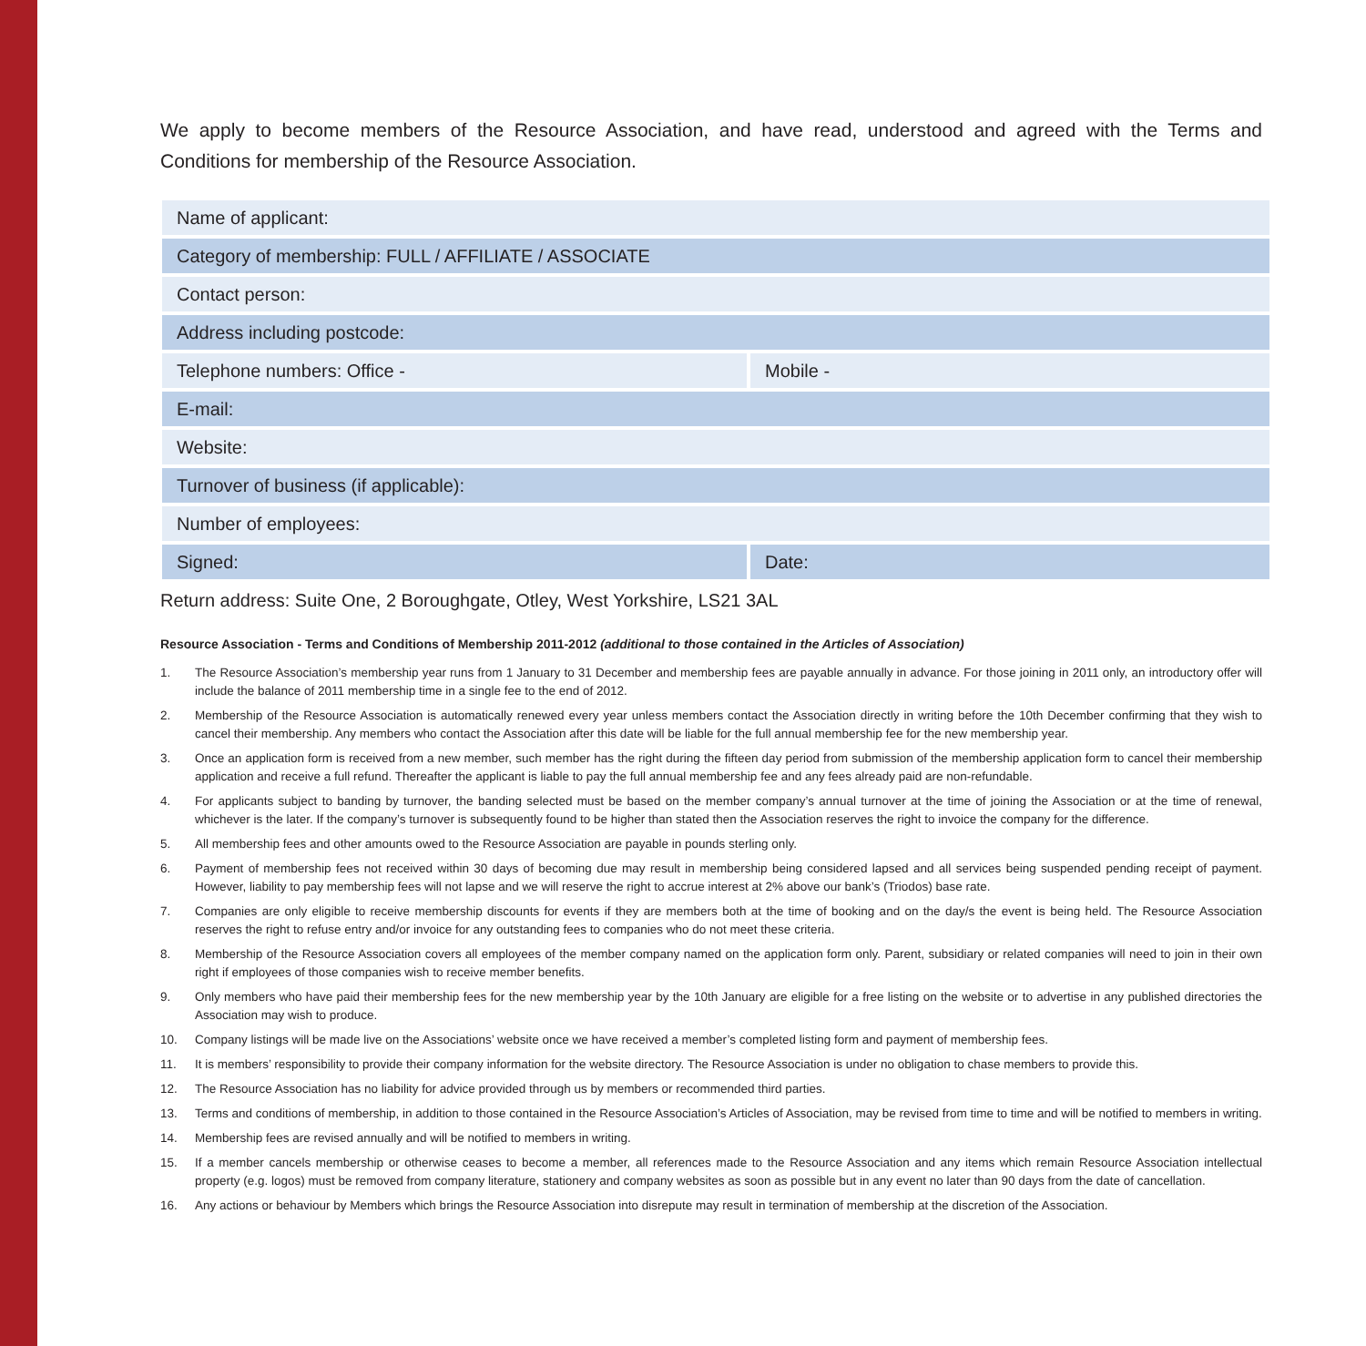We apply to become members of the Resource Association, and have read, understood and agreed with the Terms and Conditions for membership of the Resource Association.
| Name of applicant: | |
| Category of membership: FULL / AFFILIATE / ASSOCIATE | |
| Contact person: | |
| Address including postcode: | |
| Telephone numbers: Office - | Mobile - |
| E-mail: | |
| Website: | |
| Turnover of business (if applicable): | |
| Number of employees: | |
| Signed: | Date: |
Return address: Suite One, 2 Boroughgate, Otley, West Yorkshire, LS21 3AL
Resource Association - Terms and Conditions of Membership 2011-2012 (additional to those contained in the Articles of Association)
1. The Resource Association’s membership year runs from 1 January to 31 December and membership fees are payable annually in advance. For those joining in 2011 only, an introductory offer will include the balance of 2011 membership time in a single fee to the end of 2012.
2. Membership of the Resource Association is automatically renewed every year unless members contact the Association directly in writing before the 10th December confirming that they wish to cancel their membership. Any members who contact the Association after this date will be liable for the full annual membership fee for the new membership year.
3. Once an application form is received from a new member, such member has the right during the fifteen day period from submission of the membership application form to cancel their membership application and receive a full refund. Thereafter the applicant is liable to pay the full annual membership fee and any fees already paid are non-refundable.
4. For applicants subject to banding by turnover, the banding selected must be based on the member company’s annual turnover at the time of joining the Association or at the time of renewal, whichever is the later. If the company’s turnover is subsequently found to be higher than stated then the Association reserves the right to invoice the company for the difference.
5. All membership fees and other amounts owed to the Resource Association are payable in pounds sterling only.
6. Payment of membership fees not received within 30 days of becoming due may result in membership being considered lapsed and all services being suspended pending receipt of payment. However, liability to pay membership fees will not lapse and we will reserve the right to accrue interest at 2% above our bank’s (Triodos) base rate.
7. Companies are only eligible to receive membership discounts for events if they are members both at the time of booking and on the day/s the event is being held. The Resource Association reserves the right to refuse entry and/or invoice for any outstanding fees to companies who do not meet these criteria.
8. Membership of the Resource Association covers all employees of the member company named on the application form only. Parent, subsidiary or related companies will need to join in their own right if employees of those companies wish to receive member benefits.
9. Only members who have paid their membership fees for the new membership year by the 10th January are eligible for a free listing on the website or to advertise in any published directories the Association may wish to produce.
10. Company listings will be made live on the Associations’ website once we have received a member’s completed listing form and payment of membership fees.
11. It is members’ responsibility to provide their company information for the website directory. The Resource Association is under no obligation to chase members to provide this.
12. The Resource Association has no liability for advice provided through us by members or recommended third parties.
13. Terms and conditions of membership, in addition to those contained in the Resource Association’s Articles of Association, may be revised from time to time and will be notified to members in writing.
14. Membership fees are revised annually and will be notified to members in writing.
15. If a member cancels membership or otherwise ceases to become a member, all references made to the Resource Association and any items which remain Resource Association intellectual property (e.g. logos) must be removed from company literature, stationery and company websites as soon as possible but in any event no later than 90 days from the date of cancellation.
16. Any actions or behaviour by Members which brings the Resource Association into disrepute may result in termination of membership at the discretion of the Association.